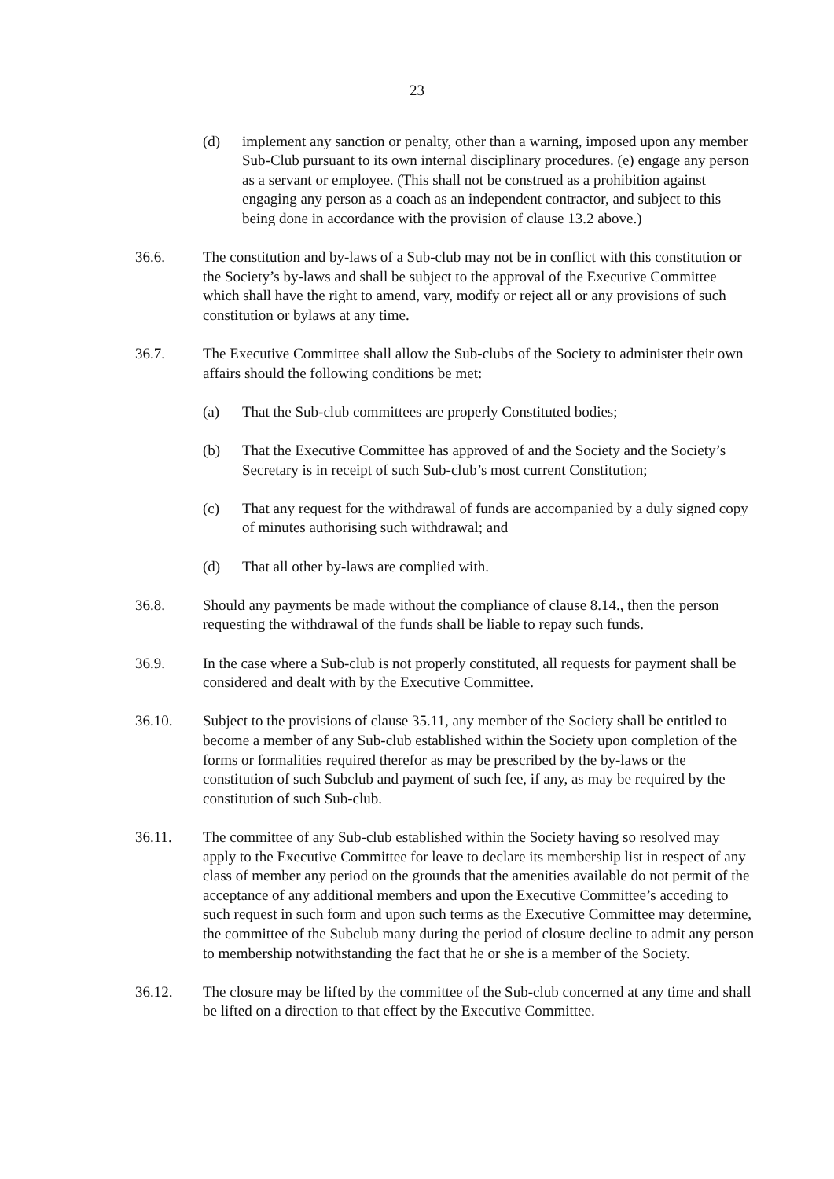23
(d) implement any sanction or penalty, other than a warning, imposed upon any member Sub-Club pursuant to its own internal disciplinary procedures. (e) engage any person as a servant or employee. (This shall not be construed as a prohibition against engaging any person as a coach as an independent contractor, and subject to this being done in accordance with the provision of clause 13.2 above.)
36.6. The constitution and by-laws of a Sub-club may not be in conflict with this constitution or the Society’s by-laws and shall be subject to the approval of the Executive Committee which shall have the right to amend, vary, modify or reject all or any provisions of such constitution or bylaws at any time.
36.7. The Executive Committee shall allow the Sub-clubs of the Society to administer their own affairs should the following conditions be met:
(a) That the Sub-club committees are properly Constituted bodies;
(b) That the Executive Committee has approved of and the Society and the Society’s Secretary is in receipt of such Sub-club’s most current Constitution;
(c) That any request for the withdrawal of funds are accompanied by a duly signed copy of minutes authorising such withdrawal; and
(d) That all other by-laws are complied with.
36.8. Should any payments be made without the compliance of clause 8.14., then the person requesting the withdrawal of the funds shall be liable to repay such funds.
36.9. In the case where a Sub-club is not properly constituted, all requests for payment shall be considered and dealt with by the Executive Committee.
36.10. Subject to the provisions of clause 35.11, any member of the Society shall be entitled to become a member of any Sub-club established within the Society upon completion of the forms or formalities required therefor as may be prescribed by the by-laws or the constitution of such Subclub and payment of such fee, if any, as may be required by the constitution of such Sub-club.
36.11. The committee of any Sub-club established within the Society having so resolved may apply to the Executive Committee for leave to declare its membership list in respect of any class of member any period on the grounds that the amenities available do not permit of the acceptance of any additional members and upon the Executive Committee’s acceding to such request in such form and upon such terms as the Executive Committee may determine, the committee of the Subclub many during the period of closure decline to admit any person to membership notwithstanding the fact that he or she is a member of the Society.
36.12. The closure may be lifted by the committee of the Sub-club concerned at any time and shall be lifted on a direction to that effect by the Executive Committee.